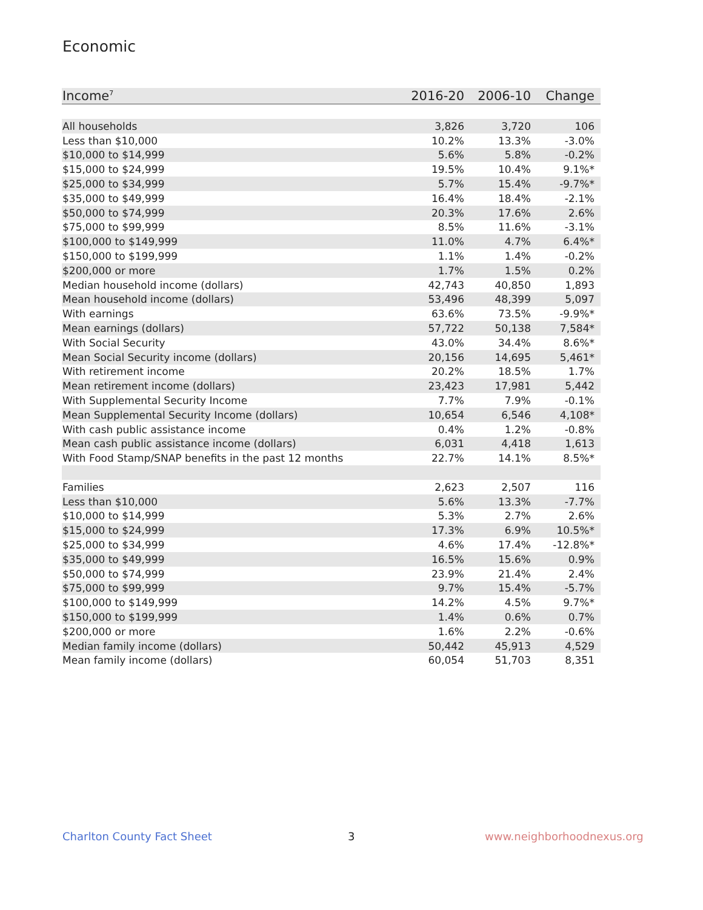Economic
| Income<sup>7</sup> | 2016-20 | 2006-10 | Change |
| --- | --- | --- | --- |
| All households | 3,826 | 3,720 | 106 |
| Less than $10,000 | 10.2% | 13.3% | -3.0% |
| $10,000 to $14,999 | 5.6% | 5.8% | -0.2% |
| $15,000 to $24,999 | 19.5% | 10.4% | 9.1%* |
| $25,000 to $34,999 | 5.7% | 15.4% | -9.7%* |
| $35,000 to $49,999 | 16.4% | 18.4% | -2.1% |
| $50,000 to $74,999 | 20.3% | 17.6% | 2.6% |
| $75,000 to $99,999 | 8.5% | 11.6% | -3.1% |
| $100,000 to $149,999 | 11.0% | 4.7% | 6.4%* |
| $150,000 to $199,999 | 1.1% | 1.4% | -0.2% |
| $200,000 or more | 1.7% | 1.5% | 0.2% |
| Median household income (dollars) | 42,743 | 40,850 | 1,893 |
| Mean household income (dollars) | 53,496 | 48,399 | 5,097 |
| With earnings | 63.6% | 73.5% | -9.9%* |
| Mean earnings (dollars) | 57,722 | 50,138 | 7,584* |
| With Social Security | 43.0% | 34.4% | 8.6%* |
| Mean Social Security income (dollars) | 20,156 | 14,695 | 5,461* |
| With retirement income | 20.2% | 18.5% | 1.7% |
| Mean retirement income (dollars) | 23,423 | 17,981 | 5,442 |
| With Supplemental Security Income | 7.7% | 7.9% | -0.1% |
| Mean Supplemental Security Income (dollars) | 10,654 | 6,546 | 4,108* |
| With cash public assistance income | 0.4% | 1.2% | -0.8% |
| Mean cash public assistance income (dollars) | 6,031 | 4,418 | 1,613 |
| With Food Stamp/SNAP benefits in the past 12 months | 22.7% | 14.1% | 8.5%* |
| Families | 2,623 | 2,507 | 116 |
| Less than $10,000 | 5.6% | 13.3% | -7.7% |
| $10,000 to $14,999 | 5.3% | 2.7% | 2.6% |
| $15,000 to $24,999 | 17.3% | 6.9% | 10.5%* |
| $25,000 to $34,999 | 4.6% | 17.4% | -12.8%* |
| $35,000 to $49,999 | 16.5% | 15.6% | 0.9% |
| $50,000 to $74,999 | 23.9% | 21.4% | 2.4% |
| $75,000 to $99,999 | 9.7% | 15.4% | -5.7% |
| $100,000 to $149,999 | 14.2% | 4.5% | 9.7%* |
| $150,000 to $199,999 | 1.4% | 0.6% | 0.7% |
| $200,000 or more | 1.6% | 2.2% | -0.6% |
| Median family income (dollars) | 50,442 | 45,913 | 4,529 |
| Mean family income (dollars) | 60,054 | 51,703 | 8,351 |
Charlton County Fact Sheet 3 www.neighborhoodnexus.org